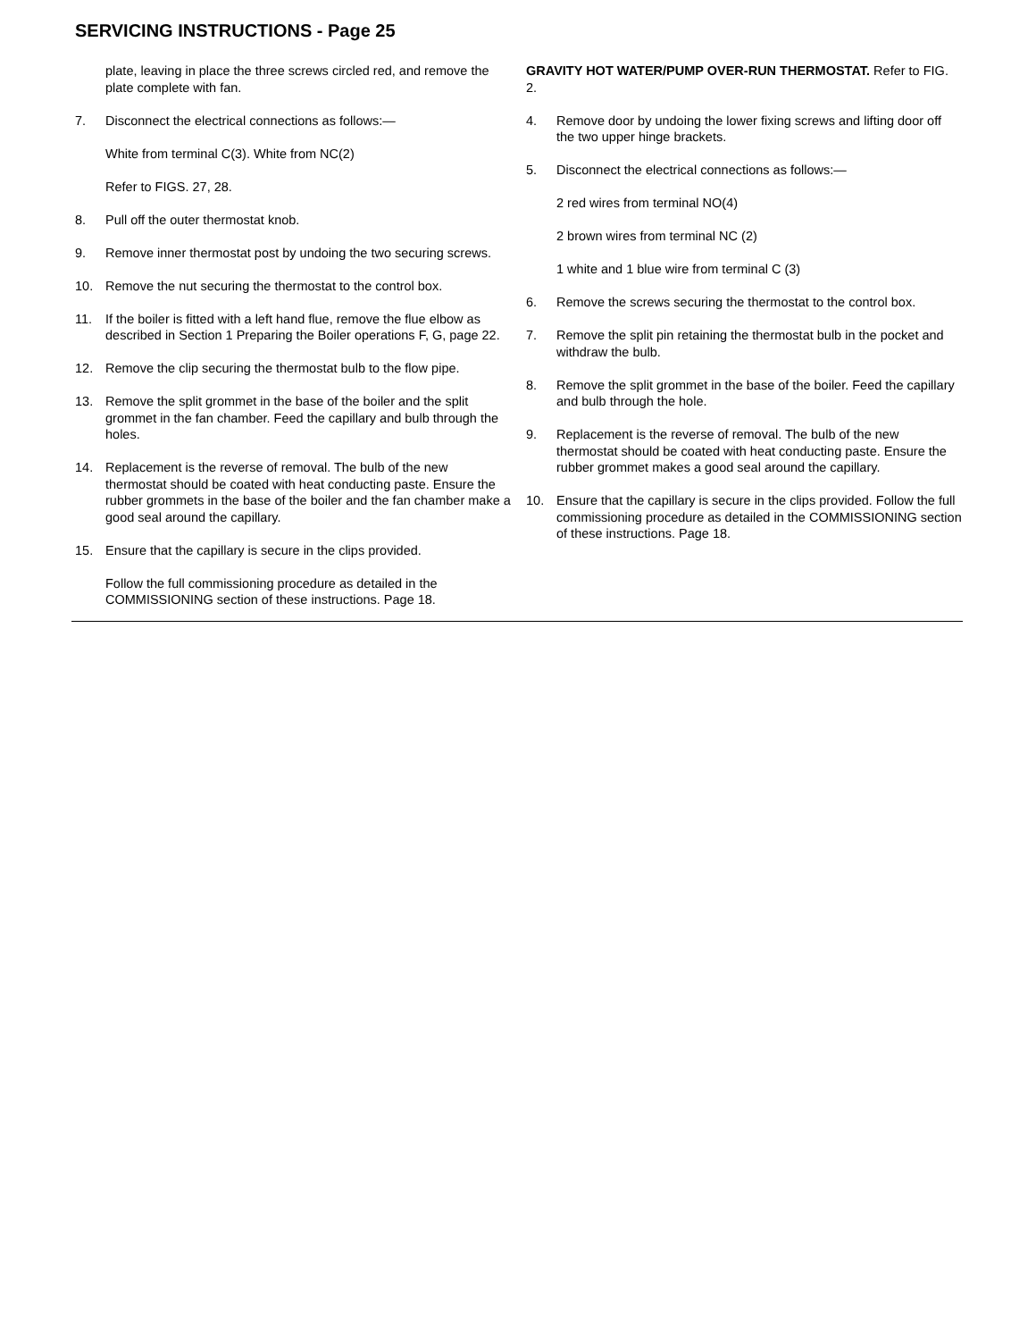SERVICING INSTRUCTIONS - Page 25
plate, leaving in place the three screws circled red, and remove the plate complete with fan.
7. Disconnect the electrical connections as follows:—
White from terminal C(3). White from NC(2)
Refer to FIGS. 27, 28.
8. Pull off the outer thermostat knob.
9. Remove inner thermostat post by undoing the two securing screws.
10. Remove the nut securing the thermostat to the control box.
11. If the boiler is fitted with a left hand flue, remove the flue elbow as described in Section 1 Preparing the Boiler operations F, G, page 22.
12. Remove the clip securing the thermostat bulb to the flow pipe.
13. Remove the split grommet in the base of the boiler and the split grommet in the fan chamber. Feed the capillary and bulb through the holes.
14. Replacement is the reverse of removal. The bulb of the new thermostat should be coated with heat conducting paste. Ensure the rubber grommets in the base of the boiler and the fan chamber make a good seal around the capillary.
15. Ensure that the capillary is secure in the clips provided.
Follow the full commissioning procedure as detailed in the COMMISSIONING section of these instructions. Page 18.
GRAVITY HOT WATER/PUMP OVER-RUN THERMOSTAT. Refer to FIG. 2.
4. Remove door by undoing the lower fixing screws and lifting door off the two upper hinge brackets.
5. Disconnect the electrical connections as follows:—
2 red wires from terminal NO(4)
2 brown wires from terminal NC (2)
1 white and 1 blue wire from terminal C (3)
6. Remove the screws securing the thermostat to the control box.
7. Remove the split pin retaining the thermostat bulb in the pocket and withdraw the bulb.
8. Remove the split grommet in the base of the boiler. Feed the capillary and bulb through the hole.
9. Replacement is the reverse of removal. The bulb of the new thermostat should be coated with heat conducting paste. Ensure the rubber grommet makes a good seal around the capillary.
10. Ensure that the capillary is secure in the clips provided. Follow the full commissioning procedure as detailed in the COMMISSIONING section of these instructions. Page 18.